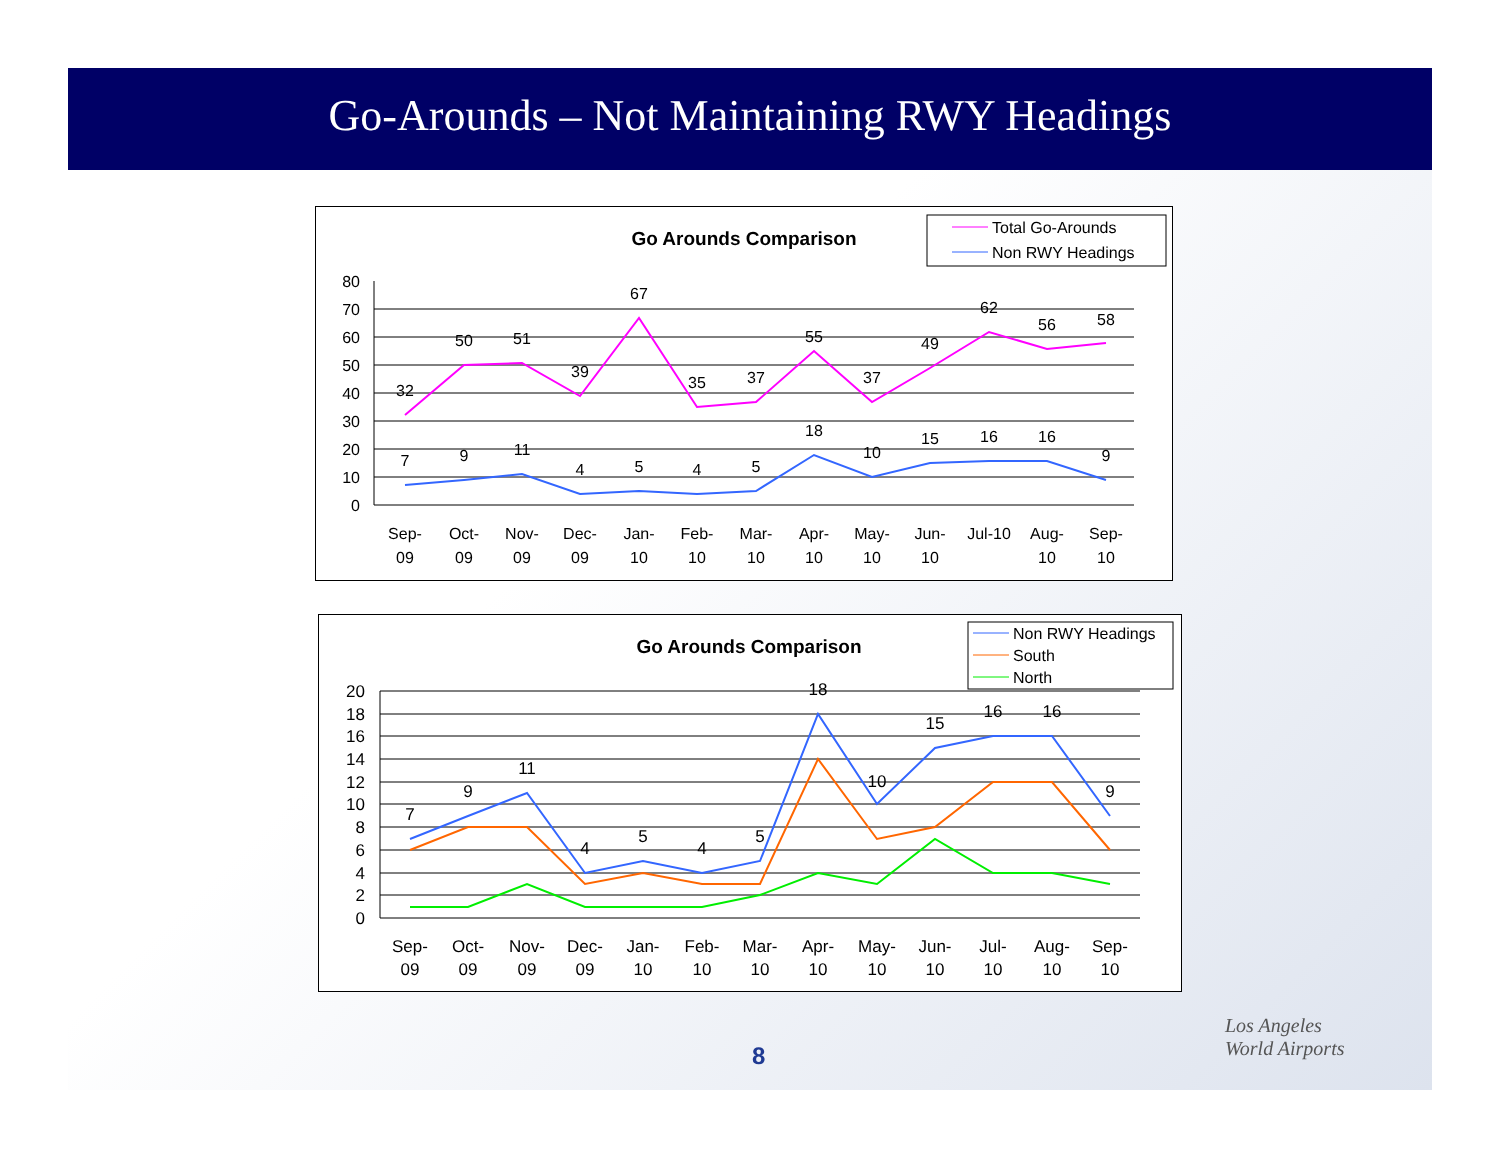Go-Arounds – Not Maintaining RWY Headings
Go Arounds Comparison
Total Go-Arounds
Non RWY Headings
80
70
60
50
40
30
20
10
0
32
50
51
39
67
35
37
55
37
49
62
56
58
7
9
11
4
5
4
5
18
10
15
16
16
9
Sep-
09
Oct-
09
Nov-
09
Dec-
09
Jan-
10
Feb-
10
Mar-
10
Apr-
10
May-
10
Jun-
10
Jul-10
Aug-
10
Sep-
10
Go Arounds Comparison
Non RWY Headings
South
North
20
18
16
14
12
10
8
6
4
2
0
7
9
11
4
5
4
5
18
10
15
16
16
9
Sep-
09
Oct-
09
Nov-
09
Dec-
09
Jan-
10
Feb-
10
Mar-
10
Apr-
10
May-
10
Jun-
10
Jul-
10
Aug-
10
Sep-
10
8
Los Angeles
World Airports